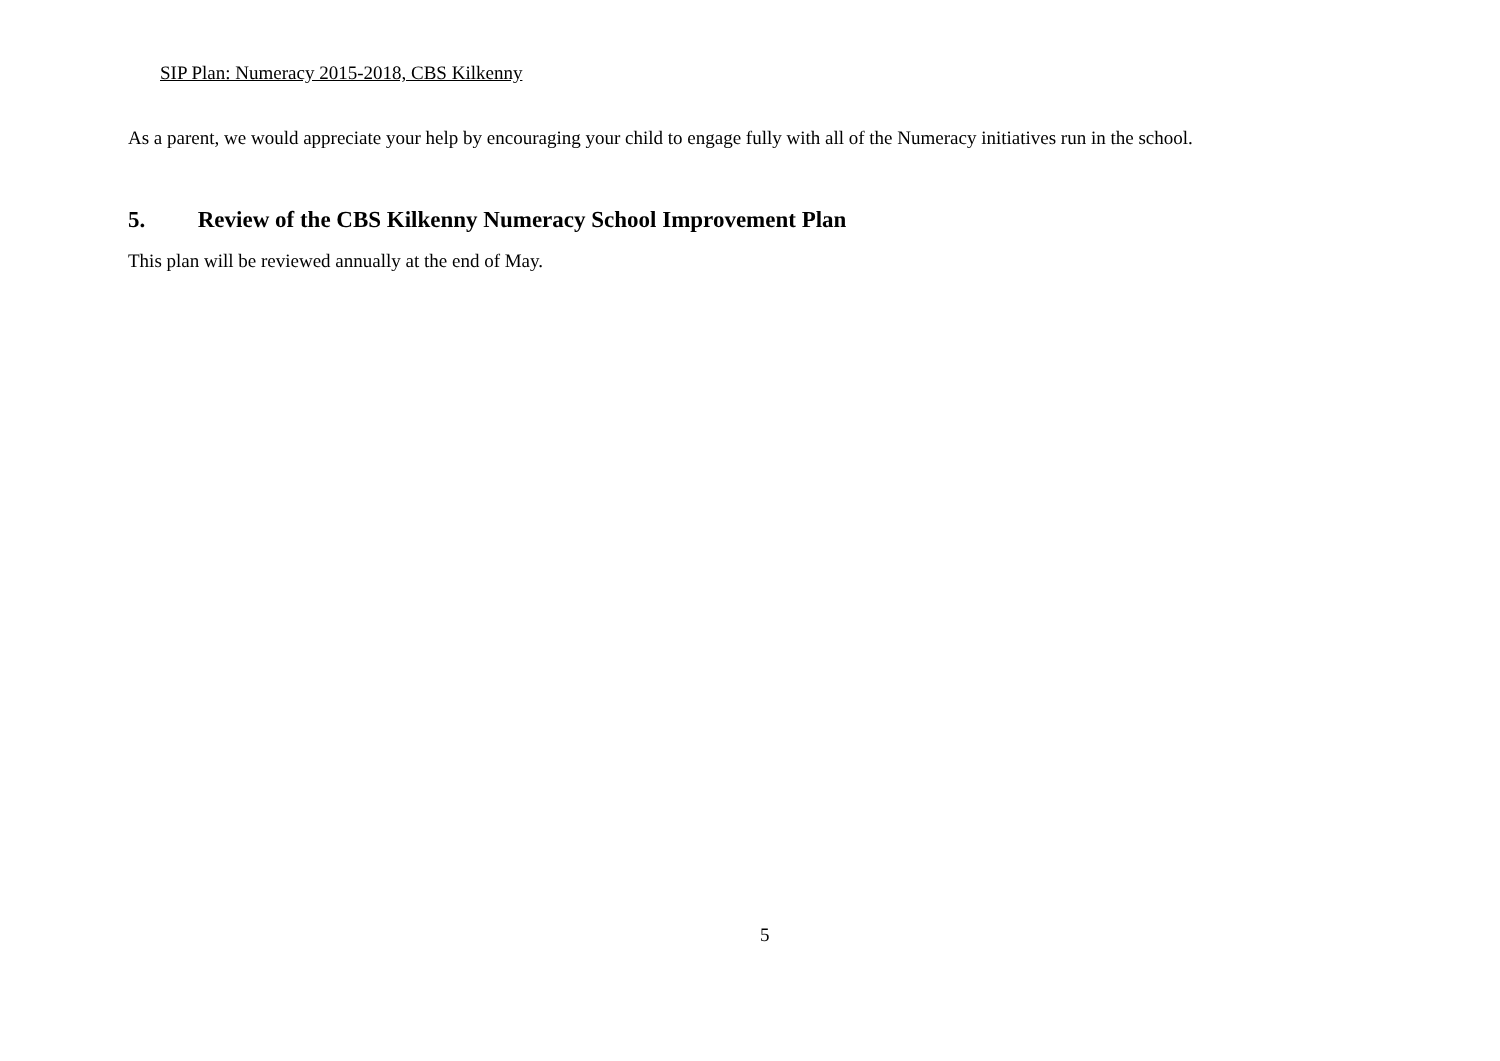SIP Plan: Numeracy 2015-2018, CBS Kilkenny
As a parent, we would appreciate your help by encouraging your child to engage fully with all of the Numeracy initiatives run in the school.
5. Review of the CBS Kilkenny Numeracy School Improvement Plan
This plan will be reviewed annually at the end of May.
5